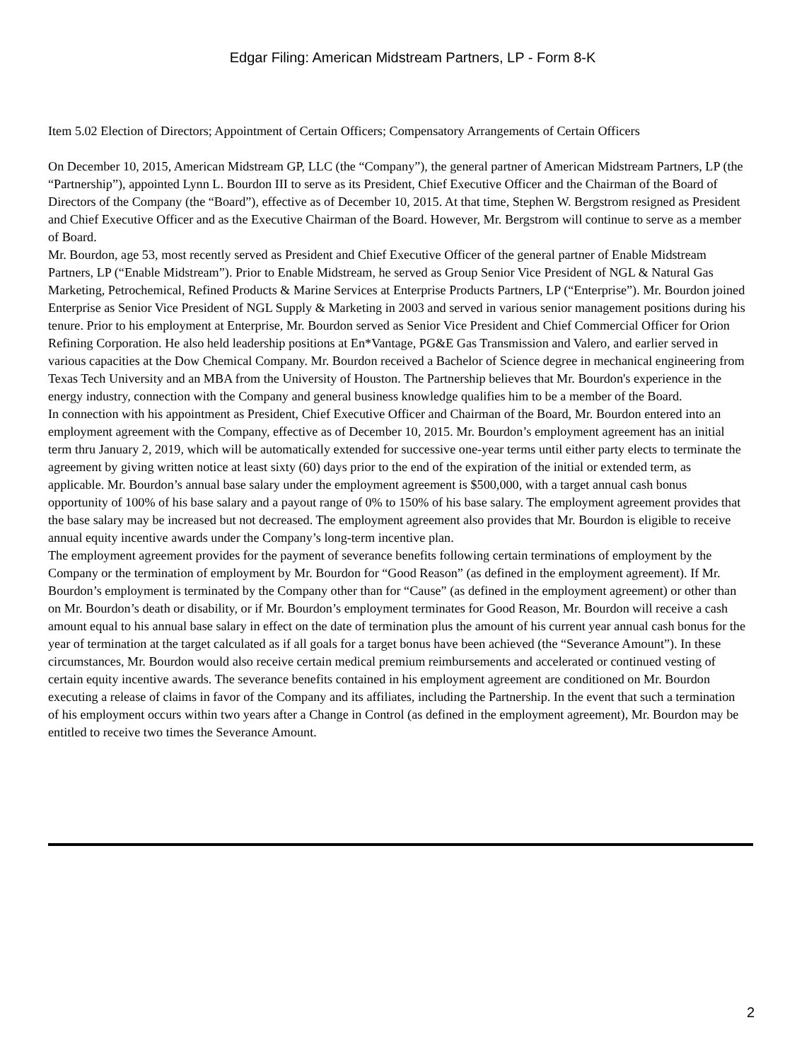Edgar Filing: American Midstream Partners, LP - Form 8-K
Item 5.02 Election of Directors; Appointment of Certain Officers; Compensatory Arrangements of Certain Officers
On December 10, 2015, American Midstream GP, LLC (the “Company”), the general partner of American Midstream Partners, LP (the “Partnership”), appointed Lynn L. Bourdon III to serve as its President, Chief Executive Officer and the Chairman of the Board of Directors of the Company (the “Board”), effective as of December 10, 2015. At that time, Stephen W. Bergstrom resigned as President and Chief Executive Officer and as the Executive Chairman of the Board. However, Mr. Bergstrom will continue to serve as a member of Board.
Mr. Bourdon, age 53, most recently served as President and Chief Executive Officer of the general partner of Enable Midstream Partners, LP (“Enable Midstream”). Prior to Enable Midstream, he served as Group Senior Vice President of NGL & Natural Gas Marketing, Petrochemical, Refined Products & Marine Services at Enterprise Products Partners, LP (“Enterprise”). Mr. Bourdon joined Enterprise as Senior Vice President of NGL Supply & Marketing in 2003 and served in various senior management positions during his tenure. Prior to his employment at Enterprise, Mr. Bourdon served as Senior Vice President and Chief Commercial Officer for Orion Refining Corporation. He also held leadership positions at En*Vantage, PG&E Gas Transmission and Valero, and earlier served in various capacities at the Dow Chemical Company. Mr. Bourdon received a Bachelor of Science degree in mechanical engineering from Texas Tech University and an MBA from the University of Houston. The Partnership believes that Mr. Bourdon's experience in the energy industry, connection with the Company and general business knowledge qualifies him to be a member of the Board.
In connection with his appointment as President, Chief Executive Officer and Chairman of the Board, Mr. Bourdon entered into an employment agreement with the Company, effective as of December 10, 2015. Mr. Bourdon’s employment agreement has an initial term thru January 2, 2019, which will be automatically extended for successive one-year terms until either party elects to terminate the agreement by giving written notice at least sixty (60) days prior to the end of the expiration of the initial or extended term, as applicable. Mr. Bourdon’s annual base salary under the employment agreement is $500,000, with a target annual cash bonus opportunity of 100% of his base salary and a payout range of 0% to 150% of his base salary. The employment agreement provides that the base salary may be increased but not decreased. The employment agreement also provides that Mr. Bourdon is eligible to receive annual equity incentive awards under the Company’s long-term incentive plan.
The employment agreement provides for the payment of severance benefits following certain terminations of employment by the Company or the termination of employment by Mr. Bourdon for “Good Reason” (as defined in the employment agreement). If Mr. Bourdon’s employment is terminated by the Company other than for “Cause” (as defined in the employment agreement) or other than on Mr. Bourdon’s death or disability, or if Mr. Bourdon’s employment terminates for Good Reason, Mr. Bourdon will receive a cash amount equal to his annual base salary in effect on the date of termination plus the amount of his current year annual cash bonus for the year of termination at the target calculated as if all goals for a target bonus have been achieved (the “Severance Amount”). In these circumstances, Mr. Bourdon would also receive certain medical premium reimbursements and accelerated or continued vesting of certain equity incentive awards. The severance benefits contained in his employment agreement are conditioned on Mr. Bourdon executing a release of claims in favor of the Company and its affiliates, including the Partnership. In the event that such a termination of his employment occurs within two years after a Change in Control (as defined in the employment agreement), Mr. Bourdon may be entitled to receive two times the Severance Amount.
2